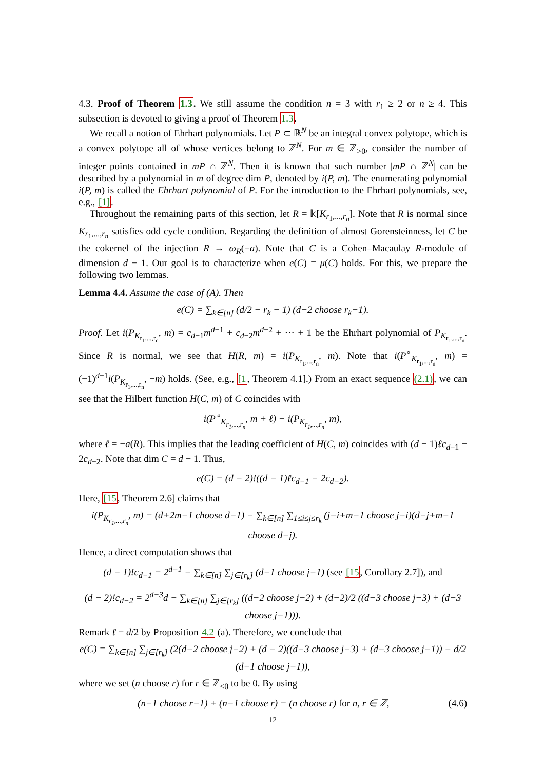4.3. Proof of Theorem 1.3. We still assume the condition n = 3 with r<sub>1</sub> ≥ 2 or n ≥ 4. This subsection is devoted to giving a proof of Theorem 1.3.
We recall a notion of Ehrhart polynomials. Let P ⊂ ℝ<sup>N</sup> be an integral convex polytope, which is a convex polytope all of whose vertices belong to ℤ<sup>N</sup>. For m ∈ ℤ<sub>>0</sub>, consider the number of integer points contained in mP ∩ ℤ<sup>N</sup>. Then it is known that such number |mP ∩ ℤ<sup>N</sup>| can be described by a polynomial in m of degree dim P, denoted by i(P, m). The enumerating polynomial i(P, m) is called the Ehrhart polynomial of P. For the introduction to the Ehrhart polynomials, see, e.g., [1].
Throughout the remaining parts of this section, let R = 𝕜[K<sub>r<sub>1</sub>,...,r<sub>n</sub></sub>]. Note that R is normal since K<sub>r<sub>1</sub>,...,r<sub>n</sub></sub> satisfies odd cycle condition. Regarding the definition of almost Gorensteinness, let C be the cokernel of the injection R → ω<sub>R</sub>(−a). Note that C is a Cohen–Macaulay R-module of dimension d − 1. Our goal is to characterize when e(C) = μ(C) holds. For this, we prepare the following two lemmas.
Lemma 4.4. Assume the case of (A). Then
e(C) = ∑<sub>k∈[n]</sub> (d/2 − r<sub>k</sub> − 1) (d−2 choose r<sub>k</sub>−1).
Proof. Let i(P<sub>K<sub>r<sub>1</sub>,...,r<sub>n</sub></sub></sub>, m) = c<sub>d−1</sub>m<sup>d−1</sup> + c<sub>d−2</sub>m<sup>d−2</sup> + ··· + 1 be the Ehrhart polynomial of P<sub>K<sub>r<sub>1</sub>,...,r<sub>n</sub></sub></sub>. Since R is normal, we see that H(R, m) = i(P<sub>K<sub>r<sub>1</sub>,...,r<sub>n</sub></sub></sub>, m). Note that i(P<sup>∘</sup><sub>K<sub>r<sub>1</sub>,...,r<sub>n</sub></sub></sub>, m) = (−1)<sup>d−1</sup>i(P<sub>K<sub>r<sub>1</sub>,...,r<sub>n</sub></sub></sub>, −m) holds. (See, e.g., [1, Theorem 4.1].) From an exact sequence (2.1), we can see that the Hilbert function H(C, m) of C coincides with
i(P<sup>∘</sup><sub>K<sub>r<sub>1</sub>,...,r<sub>n</sub></sub></sub>, m + ℓ) − i(P<sub>K<sub>r<sub>1</sub>,...,r<sub>n</sub></sub></sub>, m),
where ℓ = −a(R). This implies that the leading coefficient of H(C, m) coincides with (d − 1)ℓc<sub>d−1</sub> − 2c<sub>d−2</sub>. Note that dim C = d − 1. Thus,
e(C) = (d − 2)!((d − 1)ℓc<sub>d−1</sub> − 2c<sub>d−2</sub>).
Here, [15, Theorem 2.6] claims that
i(P<sub>K<sub>r<sub>1</sub>,...,r<sub>n</sub></sub></sub>, m) = (d+2m−1 choose d−1) − ∑<sub>k∈[n]</sub> ∑<sub>1≤i≤j≤r<sub>k</sub></sub> (j−i+m−1 choose j−i)(d−j+m−1 choose d−j).
Hence, a direct computation shows that
(d − 1)!c<sub>d−1</sub> = 2<sup>d−1</sup> − ∑<sub>k∈[n]</sub> ∑<sub>j∈[r<sub>k</sub>]</sub> (d−1 choose j−1) (see [15, Corollary 2.7]), and
(d − 2)!c<sub>d−2</sub> = 2<sup>d−3</sup>d − ∑<sub>k∈[n]</sub> ∑<sub>j∈[r<sub>k</sub>]</sub> ((d−2 choose j−2) + (d−2)/2 ((d−3 choose j−3) + (d−3 choose j−1))).
Remark ℓ = d/2 by Proposition 4.2 (a). Therefore, we conclude that
e(C) = ∑<sub>k∈[n]</sub> ∑<sub>j∈[r<sub>k</sub>]</sub> (2(d−2 choose j−2) + (d − 2)((d−3 choose j−3) + (d−3 choose j−1)) − d/2 (d−1 choose j−1)),
where we set (n choose r) for r ∈ ℤ<sub><0</sub> to be 0. By using
(n−1 choose r−1) + (n−1 choose r) = (n choose r) for n, r ∈ ℤ, (4.6)
12